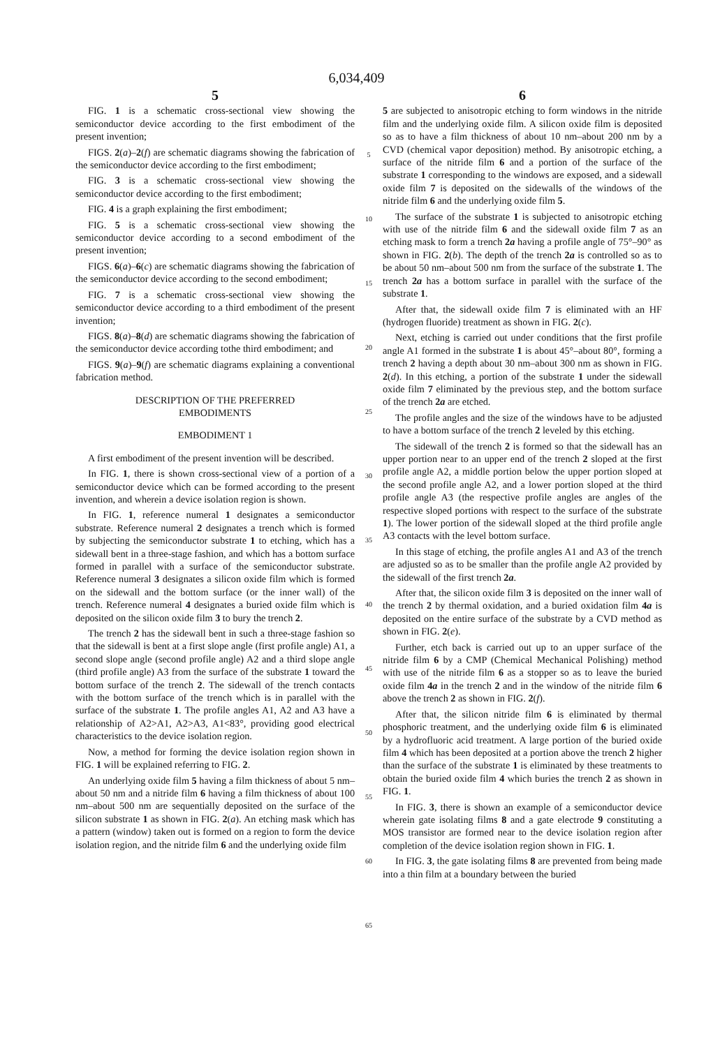6,034,409
5
FIG. 1 is a schematic cross-sectional view showing the semiconductor device according to the first embodiment of the present invention;
FIGS. 2(a)–2(f) are schematic diagrams showing the fabrication of the semiconductor device according to the first embodiment;
FIG. 3 is a schematic cross-sectional view showing the semiconductor device according to the first embodiment;
FIG. 4 is a graph explaining the first embodiment;
FIG. 5 is a schematic cross-sectional view showing the semiconductor device according to a second embodiment of the present invention;
FIGS. 6(a)–6(c) are schematic diagrams showing the fabrication of the semiconductor device according to the second embodiment;
FIG. 7 is a schematic cross-sectional view showing the semiconductor device according to a third embodiment of the present invention;
FIGS. 8(a)–8(d) are schematic diagrams showing the fabrication of the semiconductor device according tothe third embodiment; and
FIGS. 9(a)–9(f) are schematic diagrams explaining a conventional fabrication method.
DESCRIPTION OF THE PREFERRED
EMBODIMENTS
EMBODIMENT 1
A first embodiment of the present invention will be described.
In FIG. 1, there is shown cross-sectional view of a portion of a semiconductor device which can be formed according to the present invention, and wherein a device isolation region is shown.
In FIG. 1, reference numeral 1 designates a semiconductor substrate. Reference numeral 2 designates a trench which is formed by subjecting the semiconductor substrate 1 to etching, which has a sidewall bent in a three-stage fashion, and which has a bottom surface formed in parallel with a surface of the semiconductor substrate. Reference numeral 3 designates a silicon oxide film which is formed on the sidewall and the bottom surface (or the inner wall) of the trench. Reference numeral 4 designates a buried oxide film which is deposited on the silicon oxide film 3 to bury the trench 2.
The trench 2 has the sidewall bent in such a three-stage fashion so that the sidewall is bent at a first slope angle (first profile angle) A1, a second slope angle (second profile angle) A2 and a third slope angle (third profile angle) A3 from the surface of the substrate 1 toward the bottom surface of the trench 2. The sidewall of the trench contacts with the bottom surface of the trench which is in parallel with the surface of the substrate 1. The profile angles A1, A2 and A3 have a relationship of A2>A1, A2>A3, A1<83°, providing good electrical characteristics to the device isolation region.
Now, a method for forming the device isolation region shown in FIG. 1 will be explained referring to FIG. 2.
An underlying oxide film 5 having a film thickness of about 5 nm–about 50 nm and a nitride film 6 having a film thickness of about 100 nm–about 500 nm are sequentially deposited on the surface of the silicon substrate 1 as shown in FIG. 2(a). An etching mask which has a pattern (window) taken out is formed on a region to form the device isolation region, and the nitride film 6 and the underlying oxide film
5
10
15
20
25
30
35
40
45
50
55
60
65
6
5 are subjected to anisotropic etching to form windows in the nitride film and the underlying oxide film. A silicon oxide film is deposited so as to have a film thickness of about 10 nm–about 200 nm by a CVD (chemical vapor deposition) method. By anisotropic etching, a surface of the nitride film 6 and a portion of the surface of the substrate 1 corresponding to the windows are exposed, and a sidewall oxide film 7 is deposited on the sidewalls of the windows of the nitride film 6 and the underlying oxide film 5.
The surface of the substrate 1 is subjected to anisotropic etching with use of the nitride film 6 and the sidewall oxide film 7 as an etching mask to form a trench 2a having a profile angle of 75°–90° as shown in FIG. 2(b). The depth of the trench 2a is controlled so as to be about 50 nm–about 500 nm from the surface of the substrate 1. The trench 2a has a bottom surface in parallel with the surface of the substrate 1.
After that, the sidewall oxide film 7 is eliminated with an HF (hydrogen fluoride) treatment as shown in FIG. 2(c).
Next, etching is carried out under conditions that the first profile angle A1 formed in the substrate 1 is about 45°–about 80°, forming a trench 2 having a depth about 30 nm–about 300 nm as shown in FIG. 2(d). In this etching, a portion of the substrate 1 under the sidewall oxide film 7 eliminated by the previous step, and the bottom surface of the trench 2a are etched.
The profile angles and the size of the windows have to be adjusted to have a bottom surface of the trench 2 leveled by this etching.
The sidewall of the trench 2 is formed so that the sidewall has an upper portion near to an upper end of the trench 2 sloped at the first profile angle A2, a middle portion below the upper portion sloped at the second profile angle A2, and a lower portion sloped at the third profile angle A3 (the respective profile angles are angles of the respective sloped portions with respect to the surface of the substrate 1). The lower portion of the sidewall sloped at the third profile angle A3 contacts with the level bottom surface.
In this stage of etching, the profile angles A1 and A3 of the trench are adjusted so as to be smaller than the profile angle A2 provided by the sidewall of the first trench 2a.
After that, the silicon oxide film 3 is deposited on the inner wall of the trench 2 by thermal oxidation, and a buried oxidation film 4a is deposited on the entire surface of the substrate by a CVD method as shown in FIG. 2(e).
Further, etch back is carried out up to an upper surface of the nitride film 6 by a CMP (Chemical Mechanical Polishing) method with use of the nitride film 6 as a stopper so as to leave the buried oxide film 4a in the trench 2 and in the window of the nitride film 6 above the trench 2 as shown in FIG. 2(f).
After that, the silicon nitride film 6 is eliminated by thermal phosphoric treatment, and the underlying oxide film 6 is eliminated by a hydrofluoric acid treatment. A large portion of the buried oxide film 4 which has been deposited at a portion above the trench 2 higher than the surface of the substrate 1 is eliminated by these treatments to obtain the buried oxide film 4 which buries the trench 2 as shown in FIG. 1.
In FIG. 3, there is shown an example of a semiconductor device wherein gate isolating films 8 and a gate electrode 9 constituting a MOS transistor are formed near to the device isolation region after completion of the device isolation region shown in FIG. 1.
In FIG. 3, the gate isolating films 8 are prevented from being made into a thin film at a boundary between the buried